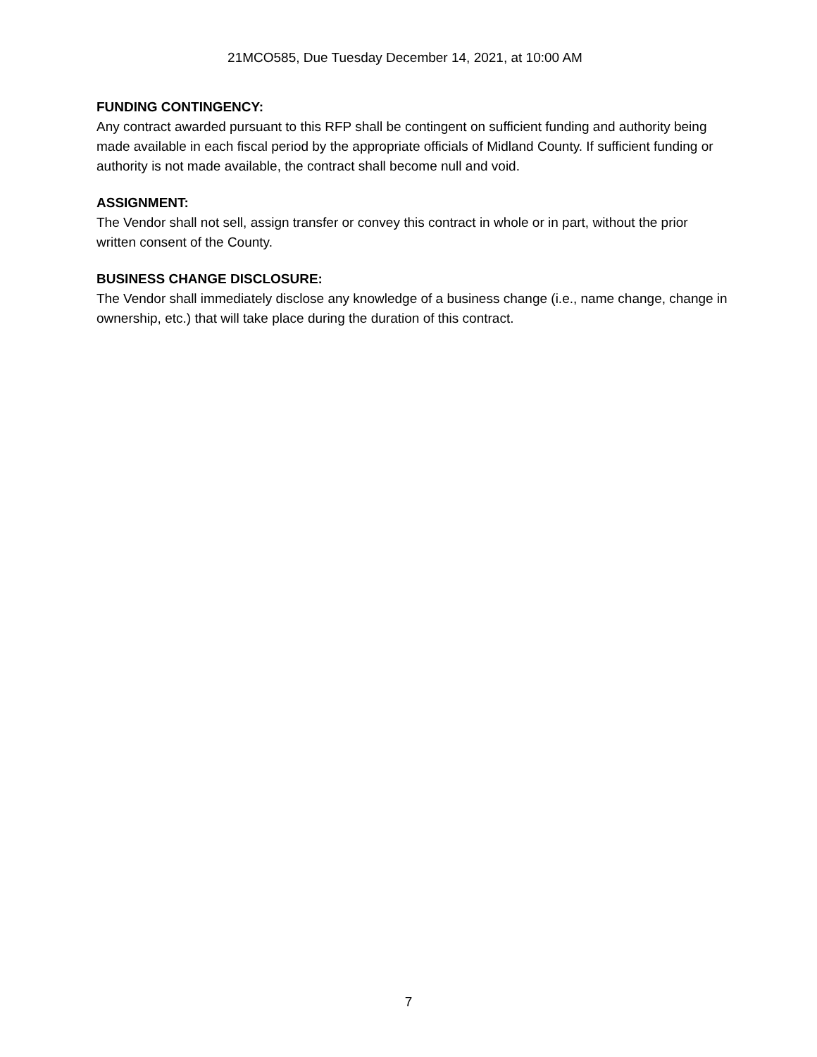21MCO585, Due Tuesday December 14, 2021, at 10:00 AM
FUNDING CONTINGENCY:
Any contract awarded pursuant to this RFP shall be contingent on sufficient funding and authority being made available in each fiscal period by the appropriate officials of Midland County. If sufficient funding or authority is not made available, the contract shall become null and void.
ASSIGNMENT:
The Vendor shall not sell, assign transfer or convey this contract in whole or in part, without the prior written consent of the County.
BUSINESS CHANGE DISCLOSURE:
The Vendor shall immediately disclose any knowledge of a business change (i.e., name change, change in ownership, etc.) that will take place during the duration of this contract.
7